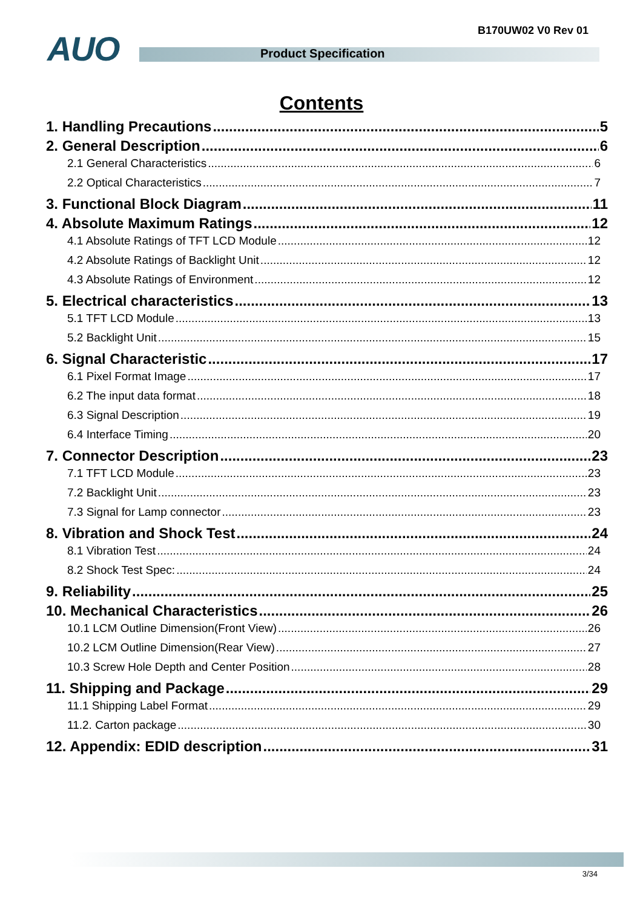B170UW02 V0 Rev 01 AUO Product Specification
Contents
1. Handling Precautions 5
2. General Description 6
2.1 General Characteristics 6
2.2 Optical Characteristics 7
3. Functional Block Diagram 11
4. Absolute Maximum Ratings 12
4.1 Absolute Ratings of TFT LCD Module 12
4.2 Absolute Ratings of Backlight Unit 12
4.3 Absolute Ratings of Environment 12
5. Electrical characteristics 13
5.1 TFT LCD Module 13
5.2 Backlight Unit 15
6. Signal Characteristic 17
6.1 Pixel Format Image 17
6.2 The input data format 18
6.3 Signal Description 19
6.4 Interface Timing 20
7. Connector Description 23
7.1 TFT LCD Module 23
7.2 Backlight Unit 23
7.3 Signal for Lamp connector 23
8. Vibration and Shock Test 24
8.1 Vibration Test 24
8.2 Shock Test Spec: 24
9. Reliability 25
10. Mechanical Characteristics 26
10.1 LCM Outline Dimension(Front View) 26
10.2 LCM Outline Dimension(Rear View) 27
10.3 Screw Hole Depth and Center Position 28
11. Shipping and Package 29
11.1 Shipping Label Format 29
11.2. Carton package 30
12. Appendix: EDID description 31
3/34